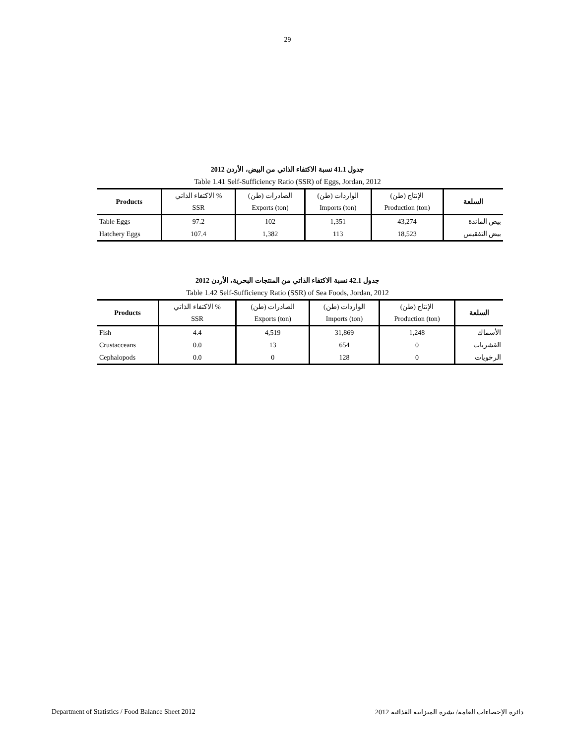29
جدول 41.1 نسبة الاكتفاء الذاتي من البيض، الأردن 2012
Table 1.41 Self-Sufficiency Ratio (SSR) of Eggs, Jordan, 2012
| Products | الاكتفاء الذاتي % | الصادرات (طن) | الواردات (طن) | الإنتاج (طن) | السلعة |
| --- | --- | --- | --- | --- | --- |
| | SSR | Exports (ton) | Imports (ton) | Production (ton) | |
| Table Eggs | 97.2 | 102 | 1,351 | 43,274 | بيض المائدة |
| Hatchery Eggs | 107.4 | 1,382 | 113 | 18,523 | بيض التفقيس |
جدول 42.1 نسبة الاكتفاء الذاتي من المنتجات البحرية، الأردن 2012
Table 1.42 Self-Sufficiency Ratio (SSR) of Sea Foods, Jordan, 2012
| Products | الاكتفاء الذاتي % | الصادرات (طن) | الواردات (طن) | الإنتاج (طن) | السلعة |
| --- | --- | --- | --- | --- | --- |
| | SSR | Exports (ton) | Imports (ton) | Production (ton) | |
| Fish | 4.4 | 4,519 | 31,869 | 1,248 | الأسماك |
| Crustacceans | 0.0 | 13 | 654 | 0 | القشريات |
| Cephalopods | 0.0 | 0 | 128 | 0 | الرخويات |
Department of Statistics / Food Balance Sheet 2012 دائرة الإحصاءات العامة/ نشرة الميزانية الغذائية 2012